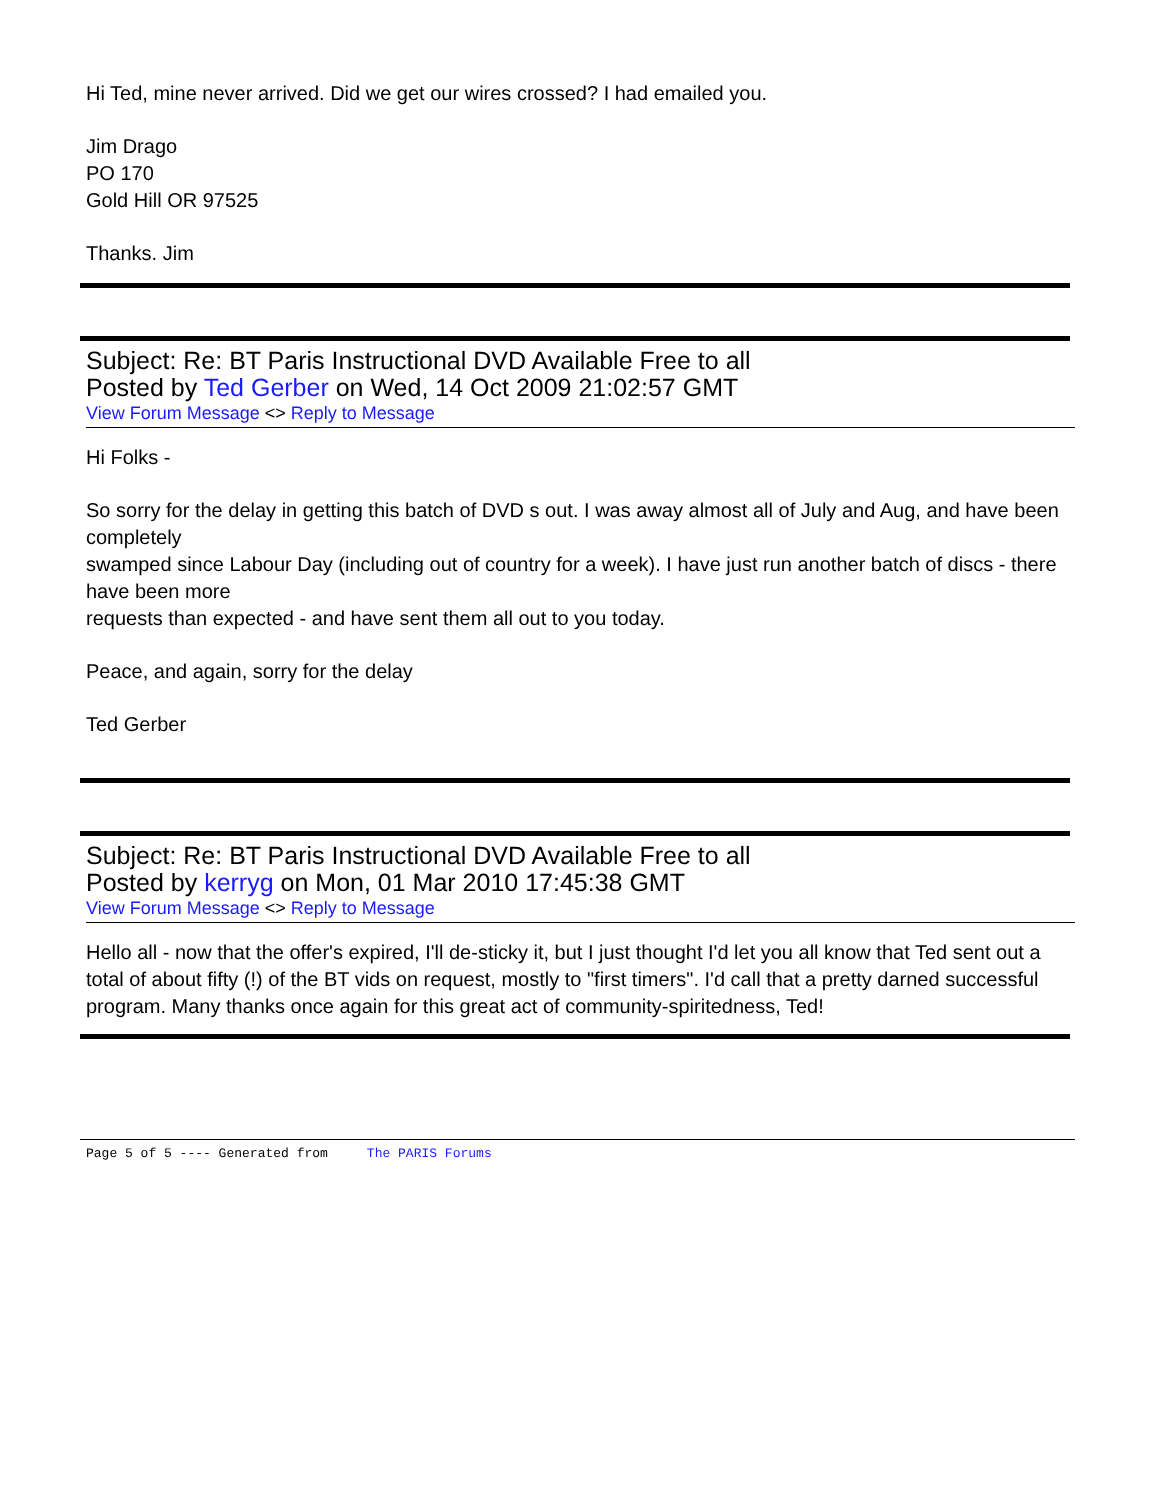Hi Ted, mine never arrived. Did we get our wires crossed? I had emailed you.
Jim Drago
PO 170
Gold Hill OR 97525
Thanks. Jim
Subject: Re: BT Paris Instructional DVD Available Free to all
Posted by Ted Gerber on Wed, 14 Oct 2009 21:02:57 GMT
View Forum Message <> Reply to Message
Hi Folks -
So sorry for the delay in getting this batch of DVD s out. I was away almost all of July and Aug, and have been completely
swamped since Labour Day (including out of country for a week). I have just run another batch of discs - there have been more
requests than expected - and have sent them all out to you today.
Peace, and again, sorry for the delay
Ted Gerber
Subject: Re: BT Paris Instructional DVD Available Free to all
Posted by kerryg on Mon, 01 Mar 2010 17:45:38 GMT
View Forum Message <> Reply to Message
Hello all - now that the offer's expired, I'll de-sticky it, but I just thought I'd let you all know that Ted sent out a total of about fifty (!) of the BT vids on request, mostly to "first timers". I'd call that a pretty darned successful program. Many thanks once again for this great act of community-spiritedness, Ted!
Page 5 of 5 ---- Generated from The PARIS Forums